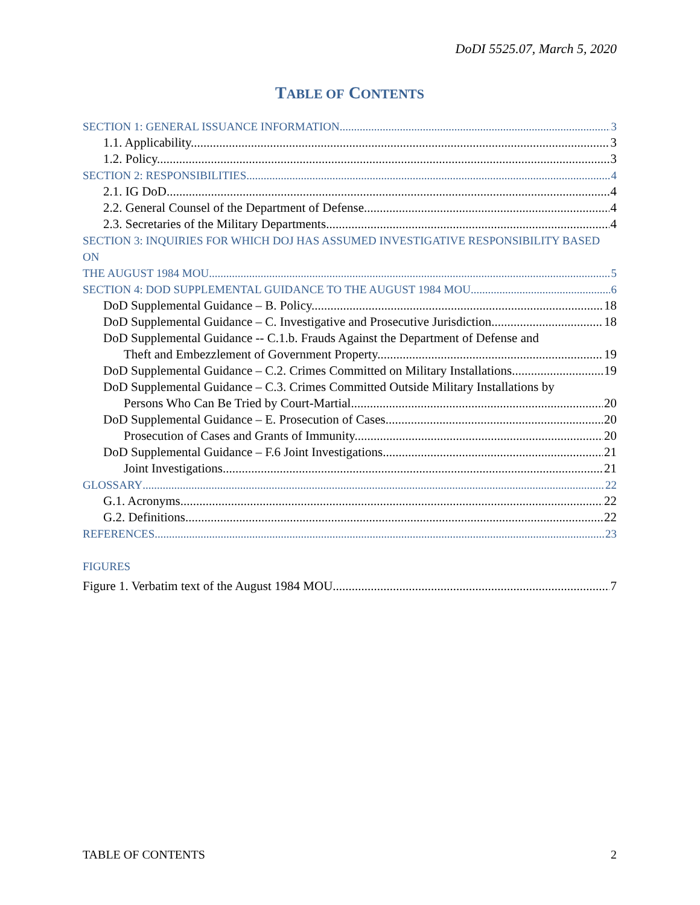DoDI 5525.07, March 5, 2020
TABLE OF CONTENTS
SECTION 1: GENERAL ISSUANCE INFORMATION 3
1.1. Applicability. 3
1.2. Policy. 3
SECTION 2: RESPONSIBILITIES 4
2.1. IG DoD. 4
2.2. General Counsel of the Department of Defense. 4
2.3. Secretaries of the Military Departments. 4
SECTION 3: INQUIRIES FOR WHICH DOJ HAS ASSUMED INVESTIGATIVE RESPONSIBILITY BASED ON
THE AUGUST 1984 MOU 5
SECTION 4: DOD SUPPLEMENTAL GUIDANCE TO THE AUGUST 1984 MOU 6
DoD Supplemental Guidance – B. Policy. 18
DoD Supplemental Guidance – C. Investigative and Prosecutive Jurisdiction. 18
DoD Supplemental Guidance -- C.1.b. Frauds Against the Department of Defense and
Theft and Embezzlement of Government Property. 19
DoD Supplemental Guidance – C.2. Crimes Committed on Military Installations. 19
DoD Supplemental Guidance – C.3. Crimes Committed Outside Military Installations by
Persons Who Can Be Tried by Court-Martial 20
DoD Supplemental Guidance – E. Prosecution of Cases. 20
Prosecution of Cases and Grants of Immunity. 20
DoD Supplemental Guidance – F.6 Joint Investigations. 21
Joint Investigations. 21
GLOSSARY 22
G.1. Acronyms. 22
G.2. Definitions. 22
REFERENCES 23
FIGURES
Figure 1. Verbatim text of the August 1984 MOU 7
TABLE OF CONTENTS 2